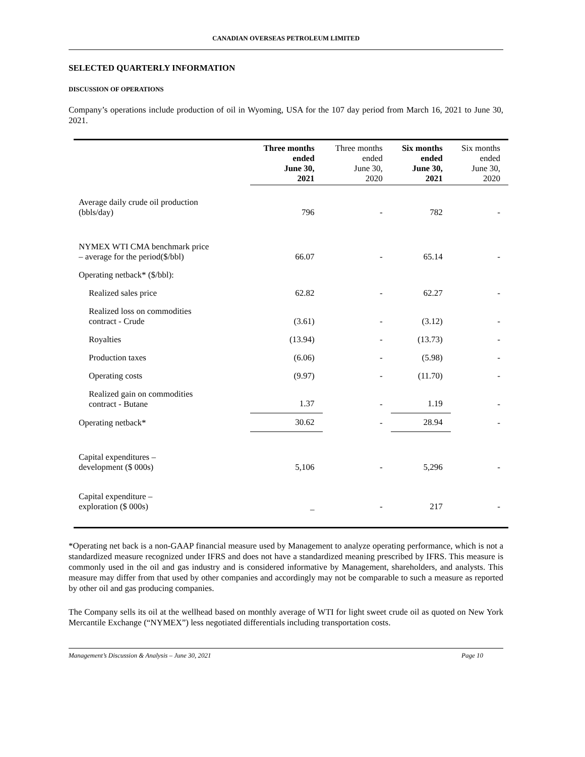CANADIAN OVERSEAS PETROLEUM LIMITED
SELECTED QUARTERLY INFORMATION
DISCUSSION OF OPERATIONS
Company’s operations include production of oil in Wyoming, USA for the 107 day period from March 16, 2021 to June 30, 2021.
| | Three months ended June 30, 2021 | Three months ended June 30, 2020 | Six months ended June 30, 2021 | Six months ended June 30, 2020 |
| --- | --- | --- | --- | --- |
| Average daily crude oil production (bbls/day) | 796 | - | 782 | - |
| NYMEX WTI CMA benchmark price – average for the period($/bbl) | 66.07 | - | 65.14 | - |
| Operating netback* ($/bbl): | | | | |
| Realized sales price | 62.82 | - | 62.27 | - |
| Realized loss on commodities contract - Crude | (3.61) | - | (3.12) | - |
| Royalties | (13.94) | - | (13.73) | - |
| Production taxes | (6.06) | - | (5.98) | - |
| Operating costs | (9.97) | - | (11.70) | - |
| Realized gain on commodities contract - Butane | 1.37 | - | 1.19 | - |
| Operating netback* | 30.62 | - | 28.94 | - |
| Capital expenditures – development ($ 000s) | 5,106 | - | 5,296 | - |
| Capital expenditure – exploration ($ 000s) | _ | - | 217 | - |
*Operating net back is a non-GAAP financial measure used by Management to analyze operating performance, which is not a standardized measure recognized under IFRS and does not have a standardized meaning prescribed by IFRS. This measure is commonly used in the oil and gas industry and is considered informative by Management, shareholders, and analysts. This measure may differ from that used by other companies and accordingly may not be comparable to such a measure as reported by other oil and gas producing companies.
The Company sells its oil at the wellhead based on monthly average of WTI for light sweet crude oil as quoted on New York Mercantile Exchange (“NYMEX”) less negotiated differentials including transportation costs.
Management’s Discussion & Analysis – June 30, 2021 Page 10